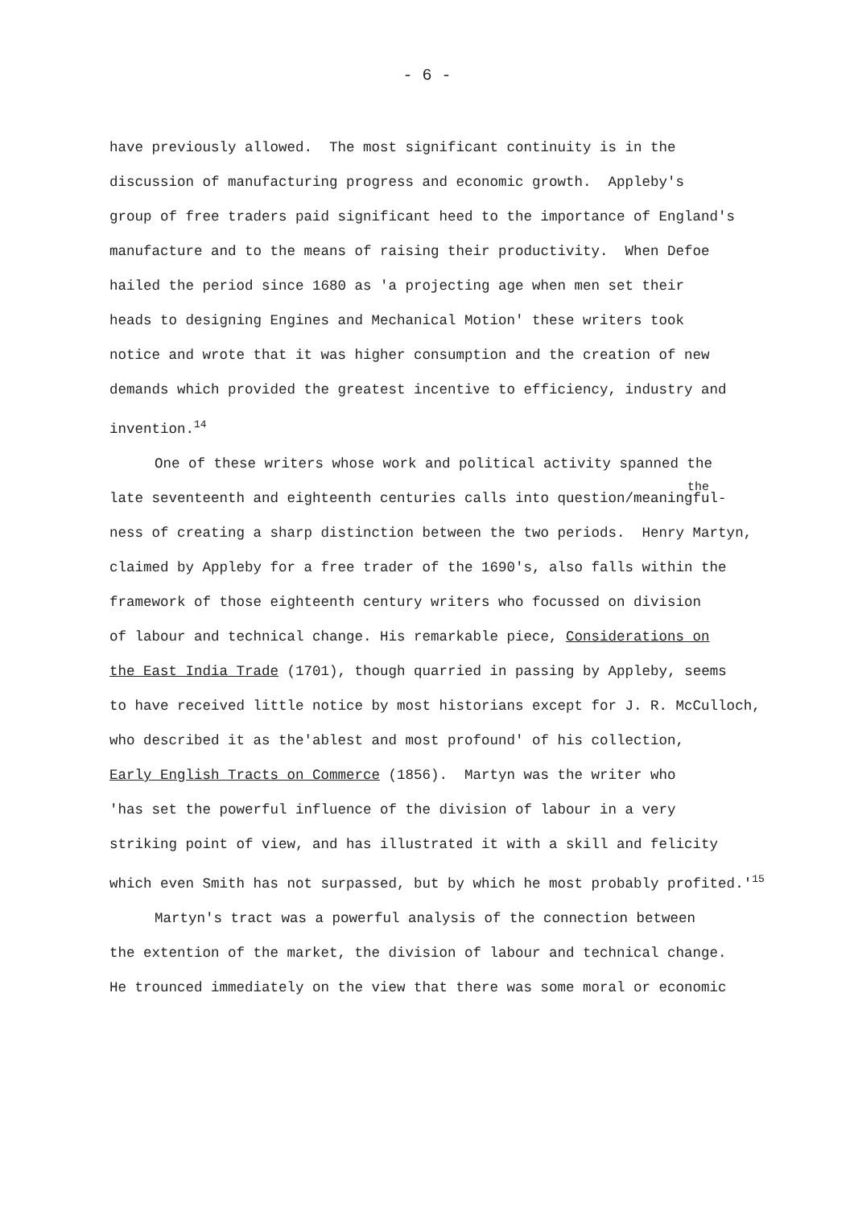- 6 -
have previously allowed. The most significant continuity is in the
discussion of manufacturing progress and economic growth. Appleby's
group of free traders paid significant heed to the importance of England's
manufacture and to the means of raising their productivity. When Defoe
hailed the period since 1680 as 'a projecting age when men set their
heads to designing Engines and Mechanical Motion' these writers took
notice and wrote that it was higher consumption and the creation of new
demands which provided the greatest incentive to efficiency, industry and
invention.<sup>14</sup>
One of these writers whose work and political activity spanned the
the
late seventeenth and eighteenth centuries calls into question/meaningful-
ness of creating a sharp distinction between the two periods. Henry Martyn,
claimed by Appleby for a free trader of the 1690's, also falls within the
framework of those eighteenth century writers who focussed on division
of labour and technical change. His remarkable piece, Considerations on
the East India Trade (1701), though quarried in passing by Appleby, seems
to have received little notice by most historians except for J. R. McCulloch,
who described it as the'ablest and most profound' of his collection,
Early English Tracts on Commerce (1856). Martyn was the writer who
'has set the powerful influence of the division of labour in a very
striking point of view, and has illustrated it with a skill and felicity
which even Smith has not surpassed, but by which he most probably profited.'<sup>15</sup>
Martyn's tract was a powerful analysis of the connection between
the extention of the market, the division of labour and technical change.
He trounced immediately on the view that there was some moral or economic